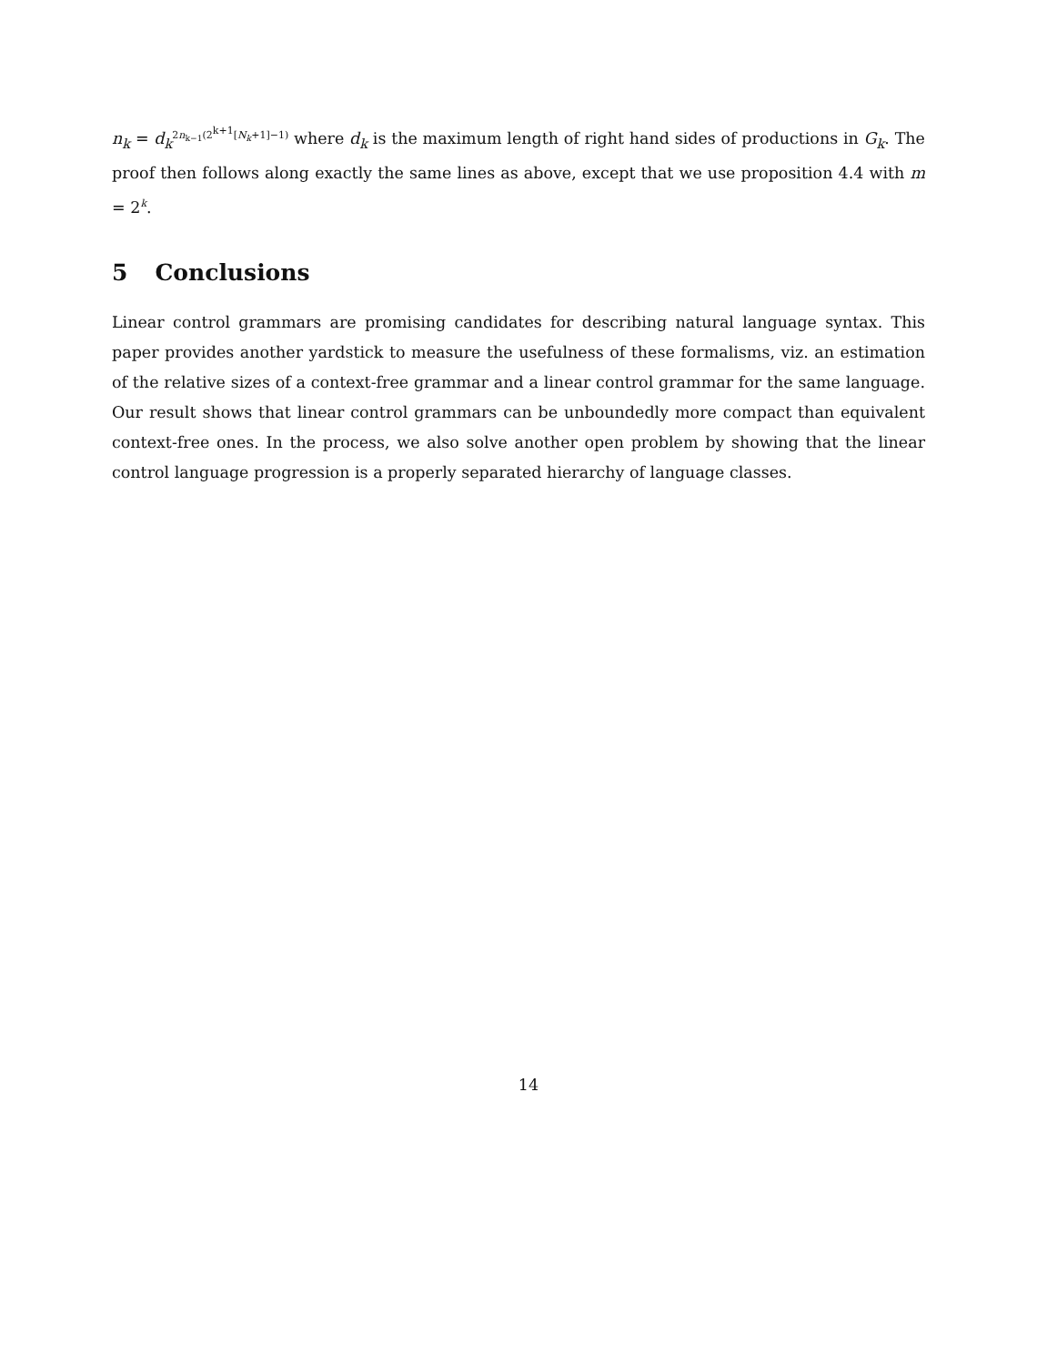n<sub>k</sub> = d<sub>k</sub><sup>2n<sub>k−1</sub>(2<sup>k+1</sup>[N<sub>k</sub>+1]−1)</sup> where d<sub>k</sub> is the maximum length of right hand sides of productions in G<sub>k</sub>. The proof then follows along exactly the same lines as above, except that we use proposition 4.4 with m = 2<sup>k</sup>.
5 Conclusions
Linear control grammars are promising candidates for describing natural language syntax. This paper provides another yardstick to measure the usefulness of these formalisms, viz. an estimation of the relative sizes of a context-free grammar and a linear control grammar for the same language. Our result shows that linear control grammars can be unboundedly more compact than equivalent context-free ones. In the process, we also solve another open problem by showing that the linear control language progression is a properly separated hierarchy of language classes.
14